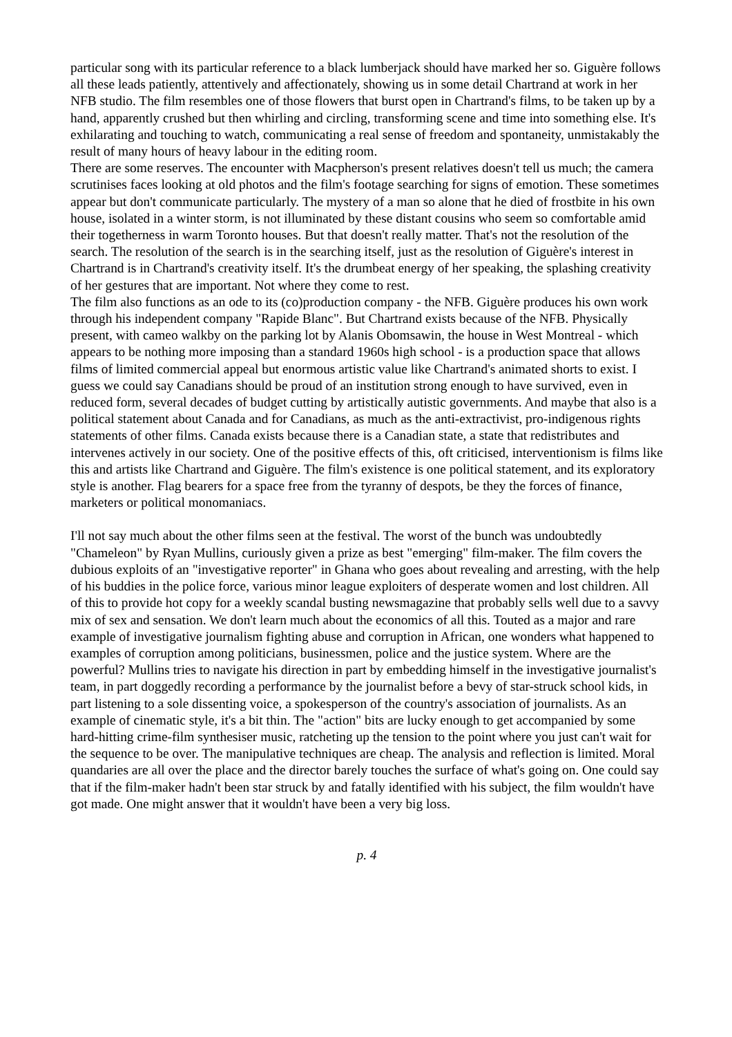particular song with its particular reference to a black lumberjack should have marked her so. Giguère follows all these leads patiently, attentively and affectionately, showing us in some detail Chartrand at work in her NFB studio. The film resembles one of those flowers that burst open in Chartrand's films, to be taken up by a hand, apparently crushed but then whirling and circling, transforming scene and time into something else. It's exhilarating and touching to watch, communicating a real sense of freedom and spontaneity, unmistakably the result of many hours of heavy labour in the editing room.
There are some reserves. The encounter with Macpherson's present relatives doesn't tell us much; the camera scrutinises faces looking at old photos and the film's footage searching for signs of emotion. These sometimes appear but don't communicate particularly. The mystery of a man so alone that he died of frostbite in his own house, isolated in a winter storm, is not illuminated by these distant cousins who seem so comfortable amid their togetherness in warm Toronto houses. But that doesn't really matter. That's not the resolution of the search. The resolution of the search is in the searching itself, just as the resolution of Giguère's interest in Chartrand is in Chartrand's creativity itself. It's the drumbeat energy of her speaking, the splashing creativity of her gestures that are important. Not where they come to rest.
The film also functions as an ode to its (co)production company - the NFB. Giguère produces his own work through his independent company "Rapide Blanc". But Chartrand exists because of the NFB. Physically present, with cameo walkby on the parking lot by Alanis Obomsawin, the house in West Montreal - which appears to be nothing more imposing than a standard 1960s high school - is a production space that allows films of limited commercial appeal but enormous artistic value like Chartrand's animated shorts to exist. I guess we could say Canadians should be proud of an institution strong enough to have survived, even in reduced form, several decades of budget cutting by artistically autistic governments. And maybe that also is a political statement about Canada and for Canadians, as much as the anti-extractivist, pro-indigenous rights statements of other films. Canada exists because there is a Canadian state, a state that redistributes and intervenes actively in our society. One of the positive effects of this, oft criticised, interventionism is films like this and artists like Chartrand and Giguère. The film's existence is one political statement, and its exploratory style is another. Flag bearers for a space free from the tyranny of despots, be they the forces of finance, marketers or political monomaniacs.
I'll not say much about the other films seen at the festival. The worst of the bunch was undoubtedly "Chameleon" by Ryan Mullins, curiously given a prize as best "emerging" film-maker. The film covers the dubious exploits of an "investigative reporter" in Ghana who goes about revealing and arresting, with the help of his buddies in the police force, various minor league exploiters of desperate women and lost children. All of this to provide hot copy for a weekly scandal busting newsmagazine that probably sells well due to a savvy mix of sex and sensation. We don't learn much about the economics of all this. Touted as a major and rare example of investigative journalism fighting abuse and corruption in African, one wonders what happened to examples of corruption among politicians, businessmen, police and the justice system. Where are the powerful? Mullins tries to navigate his direction in part by embedding himself in the investigative journalist's team, in part doggedly recording a performance by the journalist before a bevy of star-struck school kids, in part listening to a sole dissenting voice, a spokesperson of the country's association of journalists. As an example of cinematic style, it's a bit thin. The "action" bits are lucky enough to get accompanied by some hard-hitting crime-film synthesiser music, ratcheting up the tension to the point where you just can't wait for the sequence to be over. The manipulative techniques are cheap. The analysis and reflection is limited. Moral quandaries are all over the place and the director barely touches the surface of what's going on. One could say that if the film-maker hadn't been star struck by and fatally identified with his subject, the film wouldn't have got made. One might answer that it wouldn't have been a very big loss.
p. 4